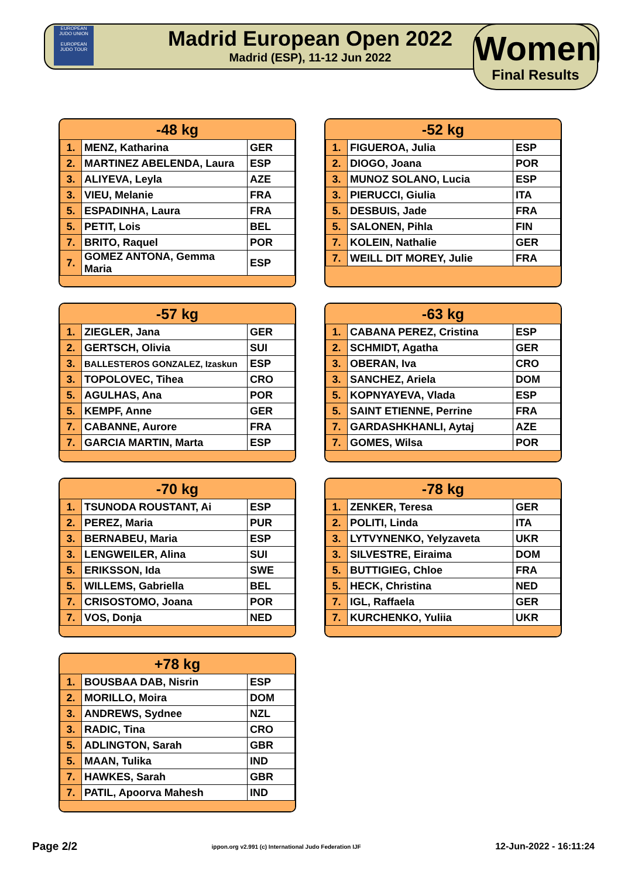EUROPEAN JUDO UNION
EUROPEAN JUDO TOUR
Madrid European Open 2022
Madrid (ESP), 11-12 Jun 2022
Women
Final Results
| -48 kg | | |
| --- | --- | --- |
| 1. | MENZ, Katharina | GER |
| 2. | MARTINEZ ABELENDA, Laura | ESP |
| 3. | ALIYEVA, Leyla | AZE |
| 3. | VIEU, Melanie | FRA |
| 5. | ESPADINHA, Laura | FRA |
| 5. | PETIT, Lois | BEL |
| 7. | BRITO, Raquel | POR |
| 7. | GOMEZ ANTONA, Gemma Maria | ESP |
| -52 kg | | |
| --- | --- | --- |
| 1. | FIGUEROA, Julia | ESP |
| 2. | DIOGO, Joana | POR |
| 3. | MUNOZ SOLANO, Lucia | ESP |
| 3. | PIERUCCI, Giulia | ITA |
| 5. | DESBUIS, Jade | FRA |
| 5. | SALONEN, Pihla | FIN |
| 7. | KOLEIN, Nathalie | GER |
| 7. | WEILL DIT MOREY, Julie | FRA |
| -57 kg | | |
| --- | --- | --- |
| 1. | ZIEGLER, Jana | GER |
| 2. | GERTSCH, Olivia | SUI |
| 3. | BALLESTEROS GONZALEZ, Izaskun | ESP |
| 3. | TOPOLOVEC, Tihea | CRO |
| 5. | AGULHAS, Ana | POR |
| 5. | KEMPF, Anne | GER |
| 7. | CABANNE, Aurore | FRA |
| 7. | GARCIA MARTIN, Marta | ESP |
| -63 kg | | |
| --- | --- | --- |
| 1. | CABANA PEREZ, Cristina | ESP |
| 2. | SCHMIDT, Agatha | GER |
| 3. | OBERAN, Iva | CRO |
| 3. | SANCHEZ, Ariela | DOM |
| 5. | KOPNYAYEVA, Vlada | ESP |
| 5. | SAINT ETIENNE, Perrine | FRA |
| 7. | GARDASHKHANLI, Aytaj | AZE |
| 7. | GOMES, Wilsa | POR |
| -70 kg | | |
| --- | --- | --- |
| 1. | TSUNODA ROUSTANT, Ai | ESP |
| 2. | PEREZ, Maria | PUR |
| 3. | BERNABEU, Maria | ESP |
| 3. | LENGWEILER, Alina | SUI |
| 5. | ERIKSSON, Ida | SWE |
| 5. | WILLEMS, Gabriella | BEL |
| 7. | CRISOSTOMO, Joana | POR |
| 7. | VOS, Donja | NED |
| -78 kg | | |
| --- | --- | --- |
| 1. | ZENKER, Teresa | GER |
| 2. | POLITI, Linda | ITA |
| 3. | LYTVYNENKO, Yelyzaveta | UKR |
| 3. | SILVESTRE, Eiraima | DOM |
| 5. | BUTTIGIEG, Chloe | FRA |
| 5. | HECK, Christina | NED |
| 7. | IGL, Raffaela | GER |
| 7. | KURCHENKO, Yuliia | UKR |
| +78 kg | | |
| --- | --- | --- |
| 1. | BOUSBAA DAB, Nisrin | ESP |
| 2. | MORILLO, Moira | DOM |
| 3. | ANDREWS, Sydnee | NZL |
| 3. | RADIC, Tina | CRO |
| 5. | ADLINGTON, Sarah | GBR |
| 5. | MAAN, Tulika | IND |
| 7. | HAWKES, Sarah | GBR |
| 7. | PATIL, Apoorva Mahesh | IND |
Page 2/2 ippon.org v2.991 (c) International Judo Federation IJF 12-Jun-2022 - 16:11:24